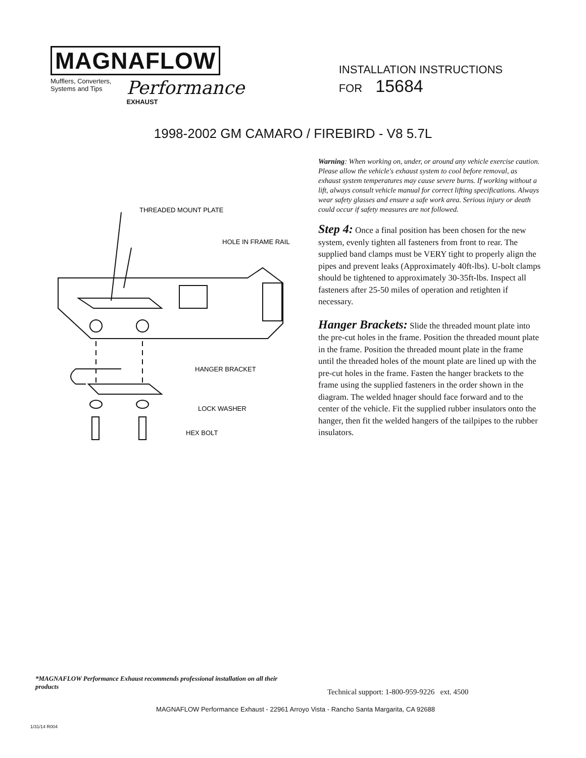MAGNAFLOW
Mufflers, Converters,
Systems and Tips
Performance
EXHAUST
INSTALLATION INSTRUCTIONS
FOR 15684
1998-2002 GM CAMARO / FIREBIRD - V8 5.7L
THREADED MOUNT PLATE
HOLE IN FRAME RAIL
HANGER BRACKET
LOCK WASHER
HEX BOLT
Warning: When working on, under, or around any vehicle exercise caution. Please allow the vehicle's exhaust system to cool before removal, as exhaust system temperatures may cause severe burns. If working without a lift, always consult vehicle manual for correct lifting specifications. Always wear safety glasses and ensure a safe work area. Serious injury or death could occur if safety measures are not followed.
Step 4: Once a final position has been chosen for the new system, evenly tighten all fasteners from front to rear. The supplied band clamps must be VERY tight to properly align the pipes and prevent leaks (Approximately 40ft-lbs). U-bolt clamps should be tightened to approximately 30-35ft-lbs. Inspect all fasteners after 25-50 miles of operation and retighten if necessary.
Hanger Brackets: Slide the threaded mount plate into the pre-cut holes in the frame. Position the threaded mount plate in the frame. Position the threaded mount plate in the frame until the threaded holes of the mount plate are lined up with the pre-cut holes in the frame. Fasten the hanger brackets to the frame using the supplied fasteners in the order shown in the diagram. The welded hnager should face forward and to the center of the vehicle. Fit the supplied rubber insulators onto the hanger, then fit the welded hangers of the tailpipes to the rubber insulators.
*MAGNAFLOW Performance Exhaust recommends professional installation on all their products
Technical support: 1-800-959-9226 ext. 4500
MAGNAFLOW Performance Exhaust - 22961 Arroyo Vista - Rancho Santa Margarita, CA 92688
1/31/14 R004